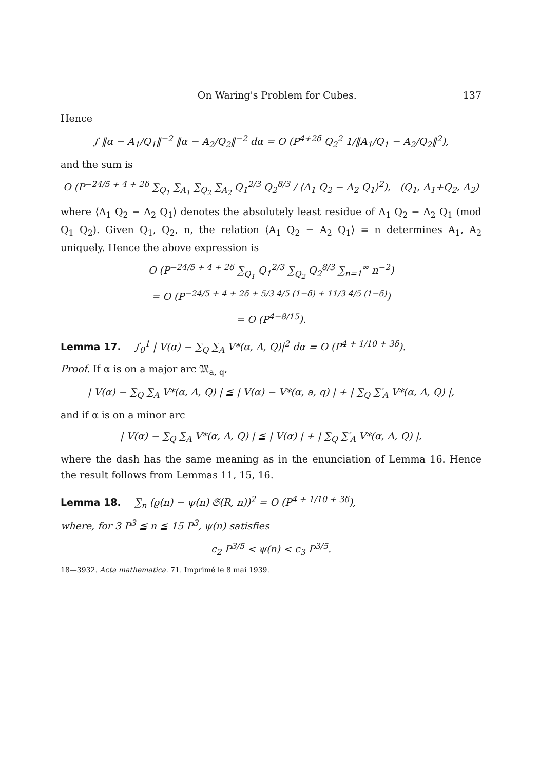On Waring's Problem for Cubes. 137
Hence
∫ ‖α − A<sub>1</sub>/Q<sub>1</sub>‖<sup>−2</sup> ‖α − A<sub>2</sub>/Q<sub>2</sub>‖<sup>−2</sup> dα = O (P<sup>4+2δ</sup> Q<sub>2</sub><sup>2</sup> 1/‖A<sub>1</sub>/Q<sub>1</sub> − A<sub>2</sub>/Q<sub>2</sub>‖<sup>2</sup>),
and the sum is
O (P<sup>−24/5 + 4 + 2δ</sup> ∑<sub>Q<sub>1</sub></sub> ∑<sub>A<sub>1</sub></sub> ∑<sub>Q<sub>2</sub></sub> ∑<sub>A<sub>2</sub></sub> Q<sub>1</sub><sup>2/3</sup> Q<sub>2</sub><sup>8/3</sup> / ⟨A<sub>1</sub> Q<sub>2</sub> − A<sub>2</sub> Q<sub>1</sub>⟩<sup>2</sup>), (Q<sub>1</sub>, A<sub>1</sub>+Q<sub>2</sub>, A<sub>2</sub>)
where ⟨A<sub>1</sub> Q<sub>2</sub> − A<sub>2</sub> Q<sub>1</sub>⟩ denotes the absolutely least residue of A<sub>1</sub> Q<sub>2</sub> − A<sub>2</sub> Q<sub>1</sub> (mod Q<sub>1</sub> Q<sub>2</sub>). Given Q<sub>1</sub>, Q<sub>2</sub>, n, the relation ⟨A<sub>1</sub> Q<sub>2</sub> − A<sub>2</sub> Q<sub>1</sub>⟩ = n determines A<sub>1</sub>, A<sub>2</sub> uniquely. Hence the above expression is
O (P<sup>−24/5 + 4 + 2δ</sup> ∑<sub>Q<sub>1</sub></sub> Q<sub>1</sub><sup>2/3</sup> ∑<sub>Q<sub>2</sub></sub> Q<sub>2</sub><sup>8/3</sup> ∑<sub>n=1</sub><sup>∞</sup> n<sup>−2</sup>)
= O (P<sup>−24/5 + 4 + 2δ + 5/3 4/5 (1−δ) + 11/3 4/5 (1−δ)</sup>)
= O (P<sup>4−8/15</sup>).
Lemma 17. ∫<sub>0</sub><sup>1</sup> | V(α) − ∑<sub>Q</sub> ∑<sub>A</sub> V*(α, A, Q)|<sup>2</sup> dα = O (P<sup>4 + 1/10 + 3δ</sup>).
Proof. If α is on a major arc 𝔐<sub>a, q</sub>,
| V(α) − ∑<sub>Q</sub> ∑<sub>A</sub> V*(α, A, Q) | ≦ | V(α) − V*(α, a, q) | + | ∑<sub>Q</sub> ∑′<sub>A</sub> V*(α, A, Q) |,
and if α is on a minor arc
| V(α) − ∑<sub>Q</sub> ∑<sub>A</sub> V*(α, A, Q) | ≦ | V(α) | + | ∑<sub>Q</sub> ∑′<sub>A</sub> V*(α, A, Q) |,
where the dash has the same meaning as in the enunciation of Lemma 16. Hence the result follows from Lemmas 11, 15, 16.
Lemma 18. ∑<sub>n</sub> (ϱ(n) − ψ(n) 𝔖(R, n))<sup>2</sup> = O (P<sup>4 + 1/10 + 3δ</sup>),
where, for 3 P<sup>3</sup> ≦ n ≦ 15 P<sup>3</sup>, ψ(n) satisfies
c<sub>2</sub> P<sup>3/5</sup> < ψ(n) < c<sub>3</sub> P<sup>3/5</sup>.
18—3932. Acta mathematica. 71. Imprimé le 8 mai 1939.